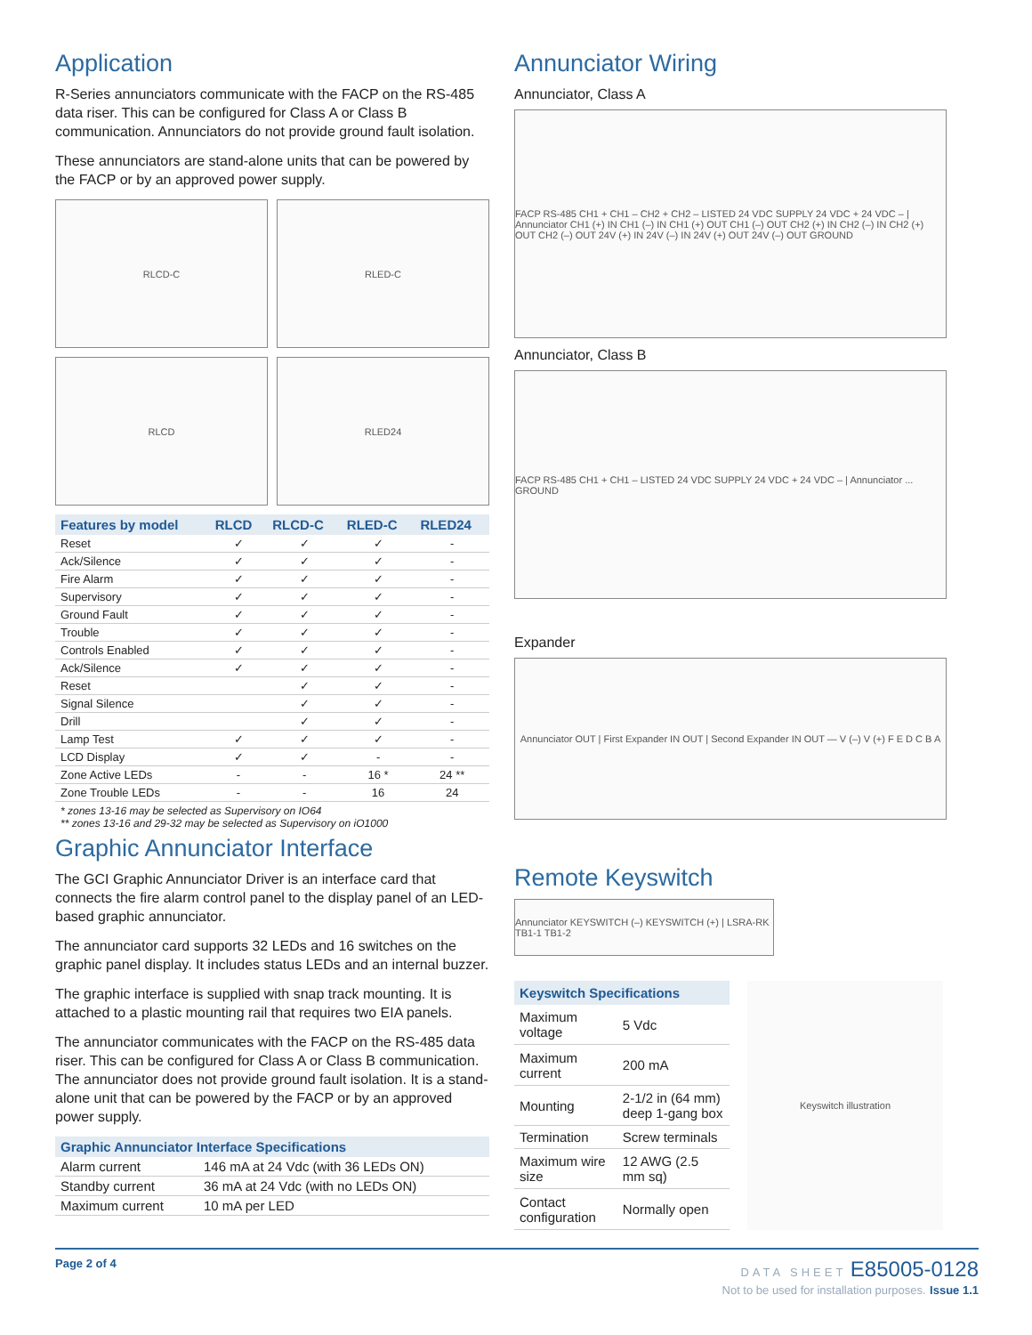Application
R-Series annunciators communicate with the FACP on the RS-485 data riser. This can be configured for Class A or Class B communication. Annunciators do not provide ground fault isolation.
These annunciators are stand-alone units that can be powered by the FACP or by an approved power supply.
RLCD-C
RLED-C
RLCD
RLED24
| Features by model | RLCD | RLCD-C | RLED-C | RLED24 |
| --- | --- | --- | --- | --- |
| Reset | ✓ | ✓ | ✓ | - |
| Ack/Silence | ✓ | ✓ | ✓ | - |
| Fire Alarm | ✓ | ✓ | ✓ | - |
| Supervisory | ✓ | ✓ | ✓ | - |
| Ground Fault | ✓ | ✓ | ✓ | - |
| Trouble | ✓ | ✓ | ✓ | - |
| Controls Enabled | ✓ | ✓ | ✓ | - |
| Ack/Silence | ✓ | ✓ | ✓ | - |
| Reset | | ✓ | ✓ | - |
| Signal Silence | | ✓ | ✓ | - |
| Drill | | ✓ | ✓ | - |
| Lamp Test | ✓ | ✓ | ✓ | - |
| LCD Display | ✓ | ✓ | - | - |
| Zone Active LEDs | - | - | 16 * | 24 ** |
| Zone Trouble LEDs | - | - | 16 | 24 |
* zones 13-16 may be selected as Supervisory on IO64
** zones 13-16 and 29-32 may be selected as Supervisory on iO1000
Graphic Annunciator Interface
The GCI Graphic Annunciator Driver is an interface card that connects the fire alarm control panel to the display panel of an LED-based graphic annunciator.
The annunciator card supports 32 LEDs and 16 switches on the graphic panel display. It includes status LEDs and an internal buzzer.
The graphic interface is supplied with snap track mounting. It is attached to a plastic mounting rail that requires two EIA panels.
The annunciator communicates with the FACP on the RS-485 data riser. This can be configured for Class A or Class B communication. The annunciator does not provide ground fault isolation. It is a stand-alone unit that can be powered by the FACP or by an approved power supply.
| Graphic Annunciator Interface Specifications | |
| --- | --- |
| Alarm current | 146 mA at 24 Vdc (with 36 LEDs ON) |
| Standby current | 36 mA at 24 Vdc (with no LEDs ON) |
| Maximum current | 10 mA per LED |
Annunciator Wiring
Annunciator, Class A
FACP RS-485 CH1 + CH1 – CH2 + CH2 – LISTED 24 VDC SUPPLY 24 VDC + 24 VDC – | Annunciator CH1 (+) IN CH1 (–) IN CH1 (+) OUT CH1 (–) OUT CH2 (+) IN CH2 (–) IN CH2 (+) OUT CH2 (–) OUT 24V (+) IN 24V (–) IN 24V (+) OUT 24V (–) OUT GROUND
Annunciator, Class B
FACP RS-485 CH1 + CH1 – LISTED 24 VDC SUPPLY 24 VDC + 24 VDC – | Annunciator ... GROUND
Expander
Annunciator OUT | First Expander IN OUT | Second Expander IN OUT — V (–) V (+) F E D C B A
Remote Keyswitch
Annunciator KEYSWITCH (–) KEYSWITCH (+) | LSRA-RK TB1-1 TB1-2
| Keyswitch Specifications | |
| --- | --- |
| Maximum voltage | 5 Vdc |
| Maximum current | 200 mA |
| Mounting | 2-1/2 in (64 mm) deep 1-gang box |
| Termination | Screw terminals |
| Maximum wire size | 12 AWG (2.5 mm sq) |
| Contact configuration | Normally open |
Keyswitch illustration
Page 2 of 4 DATA SHEET E85005-0128
Not to be used for installation purposes. Issue 1.1